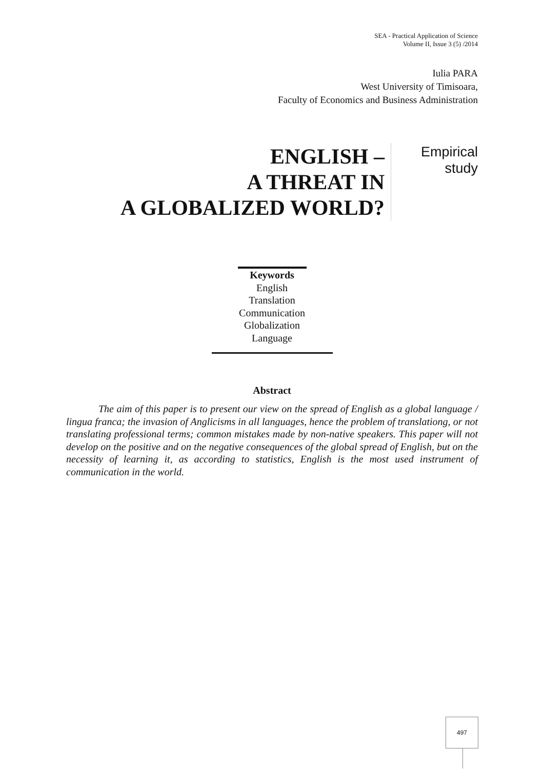SEA - Practical Application of Science
Volume II, Issue 3 (5) /2014
Iulia PARA
West University of Timisoara,
Faculty of Economics and Business Administration
ENGLISH –
A THREAT IN
A GLOBALIZED WORLD?
Empirical
study
Keywords
English
Translation
Communication
Globalization
Language
Abstract
The aim of this paper is to present our view on the spread of English as a global language / lingua franca; the invasion of Anglicisms in all languages, hence the problem of translationg, or not translating professional terms; common mistakes made by non-native speakers. This paper will not develop on the positive and on the negative consequences of the global spread of English, but on the necessity of learning it, as according to statistics, English is the most used instrument of communication in the world.
497